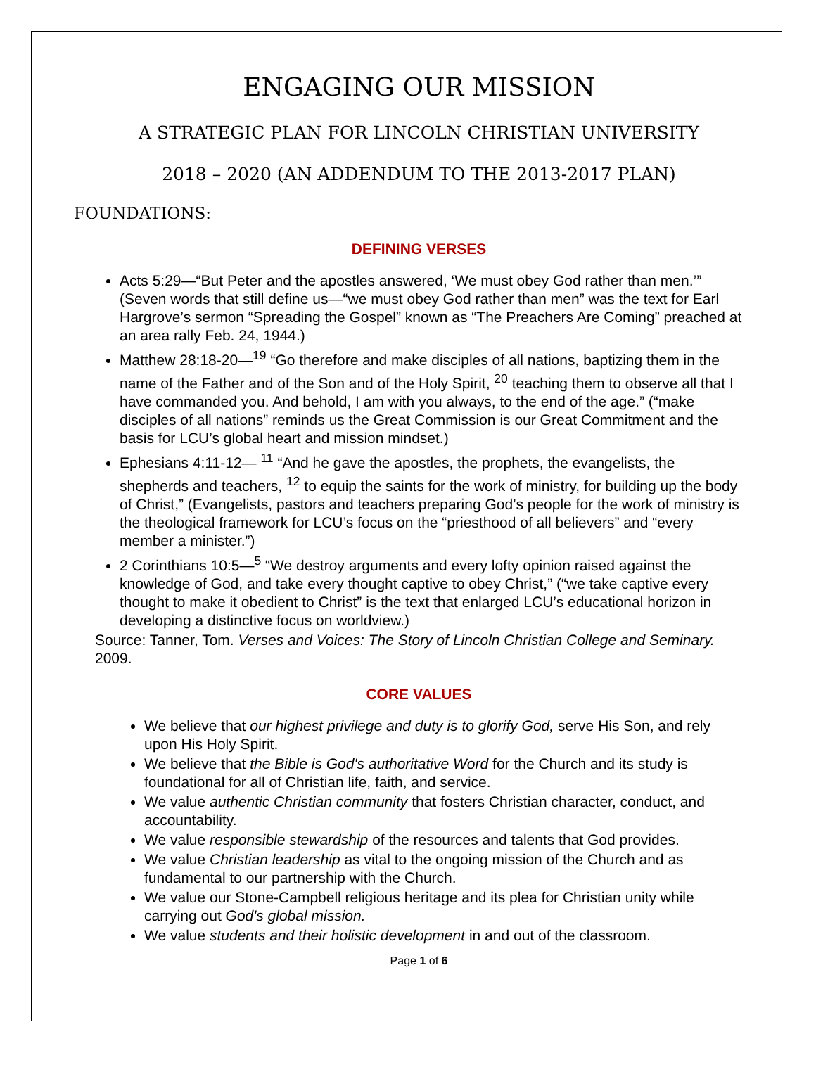ENGAGING OUR MISSION
A STRATEGIC PLAN FOR LINCOLN CHRISTIAN UNIVERSITY
2018 – 2020 (AN ADDENDUM TO THE 2013-2017 PLAN)
FOUNDATIONS:
DEFINING VERSES
Acts 5:29—“But Peter and the apostles answered, ‘We must obey God rather than men.’” (Seven words that still define us—“we must obey God rather than men” was the text for Earl Hargrove’s sermon “Spreading the Gospel” known as “The Preachers Are Coming” preached at an area rally Feb. 24, 1944.)
Matthew 28:18-20—<sup>19</sup> “Go therefore and make disciples of all nations, baptizing them in the name of the Father and of the Son and of the Holy Spirit, <sup>20</sup> teaching them to observe all that I have commanded you. And behold, I am with you always, to the end of the age.” (“make disciples of all nations” reminds us the Great Commission is our Great Commitment and the basis for LCU’s global heart and mission mindset.)
Ephesians 4:11-12— <sup>11</sup> “And he gave the apostles, the prophets, the evangelists, the shepherds and teachers, <sup>12</sup> to equip the saints for the work of ministry, for building up the body of Christ,” (Evangelists, pastors and teachers preparing God’s people for the work of ministry is the theological framework for LCU’s focus on the “priesthood of all believers” and “every member a minister.”)
2 Corinthians 10:5—<sup>5</sup> “We destroy arguments and every lofty opinion raised against the knowledge of God, and take every thought captive to obey Christ,” (“we take captive every thought to make it obedient to Christ” is the text that enlarged LCU’s educational horizon in developing a distinctive focus on worldview.)
Source: Tanner, Tom. Verses and Voices: The Story of Lincoln Christian College and Seminary. 2009.
CORE VALUES
We believe that our highest privilege and duty is to glorify God, serve His Son, and rely upon His Holy Spirit.
We believe that the Bible is God's authoritative Word for the Church and its study is foundational for all of Christian life, faith, and service.
We value authentic Christian community that fosters Christian character, conduct, and accountability.
We value responsible stewardship of the resources and talents that God provides.
We value Christian leadership as vital to the ongoing mission of the Church and as fundamental to our partnership with the Church.
We value our Stone-Campbell religious heritage and its plea for Christian unity while carrying out God's global mission.
We value students and their holistic development in and out of the classroom.
Page 1 of 6